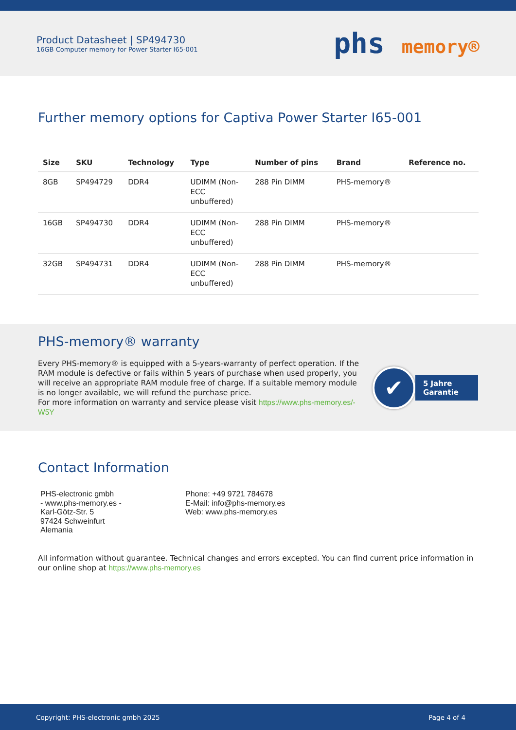Product Datasheet | SP494730
16GB Computer memory for Power Starter I65-001
phs memory®
Further memory options for Captiva Power Starter I65-001
| Size | SKU | Technology | Type | Number of pins | Brand | Reference no. |
| --- | --- | --- | --- | --- | --- | --- |
| 8GB | SP494729 | DDR4 | UDIMM (Non- ECC unbuffered) | 288 Pin DIMM | PHS-memory® | |
| 16GB | SP494730 | DDR4 | UDIMM (Non- ECC unbuffered) | 288 Pin DIMM | PHS-memory® | |
| 32GB | SP494731 | DDR4 | UDIMM (Non- ECC unbuffered) | 288 Pin DIMM | PHS-memory® | |
PHS-memory® warranty
Every PHS-memory® is equipped with a 5-years-warranty of perfect operation. If the RAM module is defective or fails within 5 years of purchase when used properly, you will receive an appropriate RAM module free of charge. If a suitable memory module is no longer available, we will refund the purchase price.
For more information on warranty and service please visit https://www.phs-memory.es/-W5Y
✔
5 Jahre
Garantie
Contact Information
PHS-electronic gmbh
- www.phs-memory.es -
Karl-Götz-Str. 5
97424 Schweinfurt
Alemania
Phone: +49 9721 784678
E-Mail: info@phs-memory.es
Web: www.phs-memory.es
All information without guarantee. Technical changes and errors excepted. You can find current price information in our online shop at https://www.phs-memory.es
Copyright: PHS-electronic gmbh 2025 Page 4 of 4